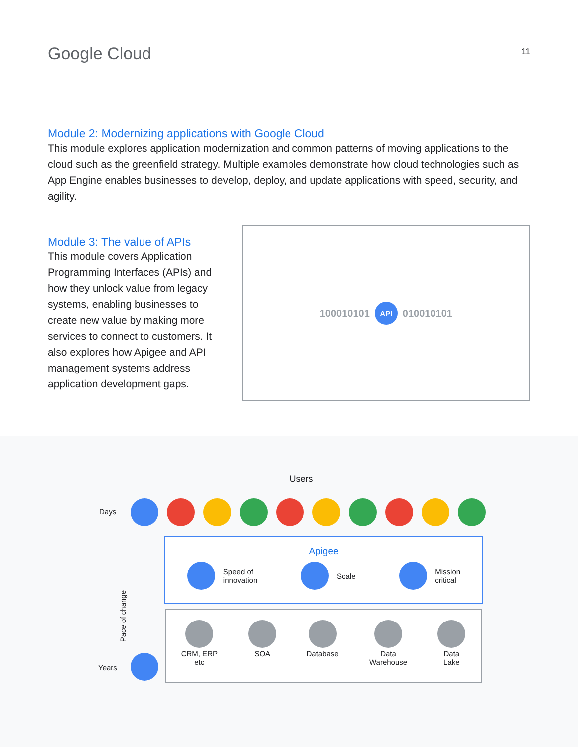Google Cloud
11
Module 2: Modernizing applications with Google Cloud
This module explores application modernization and common patterns of moving applications to the cloud such as the greenfield strategy. Multiple examples demonstrate how cloud technologies such as App Engine enables businesses to develop, deploy, and update applications with speed, security, and agility.
Module 3: The value of APIs
This module covers Application Programming Interfaces (APIs) and how they unlock value from legacy systems, enabling businesses to create new value by making more services to connect to customers. It also explores how Apigee and API management systems address application development gaps.
100010101 API 010010101
Users
Days
Pace of change
Apigee
Speed of
innovation
Scale
Mission
critical
Years
CRM, ERP
etc
SOA
Database
Data
Warehouse
Data
Lake